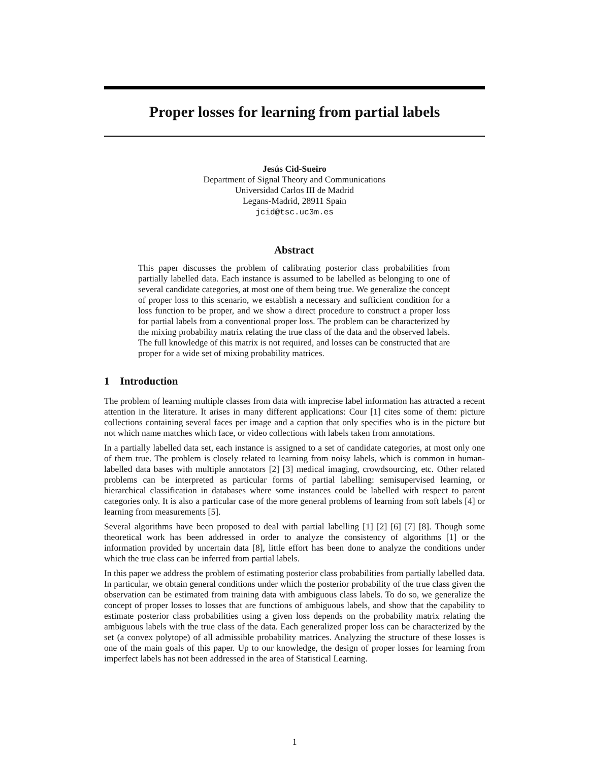Proper losses for learning from partial labels
Jesús Cid-Sueiro
Department of Signal Theory and Communications
Universidad Carlos III de Madrid
Legans-Madrid, 28911 Spain
jcid@tsc.uc3m.es
Abstract
This paper discusses the problem of calibrating posterior class probabilities from partially labelled data. Each instance is assumed to be labelled as belonging to one of several candidate categories, at most one of them being true. We generalize the concept of proper loss to this scenario, we establish a necessary and sufficient condition for a loss function to be proper, and we show a direct procedure to construct a proper loss for partial labels from a conventional proper loss. The problem can be characterized by the mixing probability matrix relating the true class of the data and the observed labels. The full knowledge of this matrix is not required, and losses can be constructed that are proper for a wide set of mixing probability matrices.
1 Introduction
The problem of learning multiple classes from data with imprecise label information has attracted a recent attention in the literature. It arises in many different applications: Cour [1] cites some of them: picture collections containing several faces per image and a caption that only specifies who is in the picture but not which name matches which face, or video collections with labels taken from annotations.
In a partially labelled data set, each instance is assigned to a set of candidate categories, at most only one of them true. The problem is closely related to learning from noisy labels, which is common in human-labelled data bases with multiple annotators [2] [3] medical imaging, crowdsourcing, etc. Other related problems can be interpreted as particular forms of partial labelling: semisupervised learning, or hierarchical classification in databases where some instances could be labelled with respect to parent categories only. It is also a particular case of the more general problems of learning from soft labels [4] or learning from measurements [5].
Several algorithms have been proposed to deal with partial labelling [1] [2] [6] [7] [8]. Though some theoretical work has been addressed in order to analyze the consistency of algorithms [1] or the information provided by uncertain data [8], little effort has been done to analyze the conditions under which the true class can be inferred from partial labels.
In this paper we address the problem of estimating posterior class probabilities from partially labelled data. In particular, we obtain general conditions under which the posterior probability of the true class given the observation can be estimated from training data with ambiguous class labels. To do so, we generalize the concept of proper losses to losses that are functions of ambiguous labels, and show that the capability to estimate posterior class probabilities using a given loss depends on the probability matrix relating the ambiguous labels with the true class of the data. Each generalized proper loss can be characterized by the set (a convex polytope) of all admissible probability matrices. Analyzing the structure of these losses is one of the main goals of this paper. Up to our knowledge, the design of proper losses for learning from imperfect labels has not been addressed in the area of Statistical Learning.
1